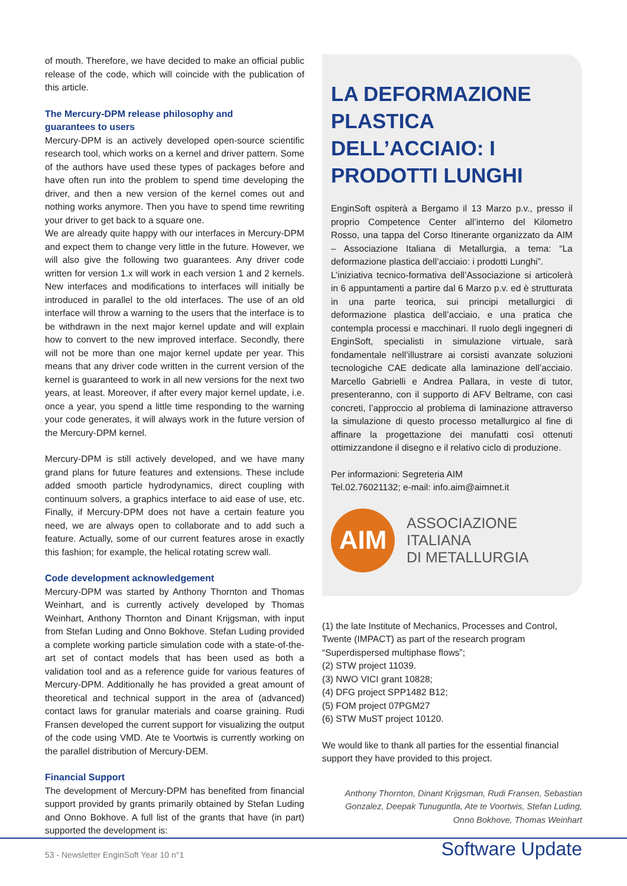of mouth. Therefore, we have decided to make an official public release of the code, which will coincide with the publication of this article.
The Mercury-DPM release philosophy and
guarantees to users
Mercury-DPM is an actively developed open-source scientific research tool, which works on a kernel and driver pattern. Some of the authors have used these types of packages before and have often run into the problem to spend time developing the driver, and then a new version of the kernel comes out and nothing works anymore. Then you have to spend time rewriting your driver to get back to a square one.
We are already quite happy with our interfaces in Mercury-DPM and expect them to change very little in the future. However, we will also give the following two guarantees. Any driver code written for version 1.x will work in each version 1 and 2 kernels. New interfaces and modifications to interfaces will initially be introduced in parallel to the old interfaces. The use of an old interface will throw a warning to the users that the interface is to be withdrawn in the next major kernel update and will explain how to convert to the new improved interface. Secondly, there will not be more than one major kernel update per year. This means that any driver code written in the current version of the kernel is guaranteed to work in all new versions for the next two years, at least. Moreover, if after every major kernel update, i.e. once a year, you spend a little time responding to the warning your code generates, it will always work in the future version of the Mercury-DPM kernel.
Mercury-DPM is still actively developed, and we have many grand plans for future features and extensions. These include added smooth particle hydrodynamics, direct coupling with continuum solvers, a graphics interface to aid ease of use, etc. Finally, if Mercury-DPM does not have a certain feature you need, we are always open to collaborate and to add such a feature. Actually, some of our current features arose in exactly this fashion; for example, the helical rotating screw wall.
Code development acknowledgement
Mercury-DPM was started by Anthony Thornton and Thomas Weinhart, and is currently actively developed by Thomas Weinhart, Anthony Thornton and Dinant Krijgsman, with input from Stefan Luding and Onno Bokhove. Stefan Luding provided a complete working particle simulation code with a state-of-the-art set of contact models that has been used as both a validation tool and as a reference guide for various features of Mercury-DPM. Additionally he has provided a great amount of theoretical and technical support in the area of (advanced) contact laws for granular materials and coarse graining. Rudi Fransen developed the current support for visualizing the output of the code using VMD. Ate te Voortwis is currently working on the parallel distribution of Mercury-DEM.
Financial Support
The development of Mercury-DPM has benefited from financial support provided by grants primarily obtained by Stefan Luding and Onno Bokhove. A full list of the grants that have (in part) supported the development is:
LA DEFORMAZIONE PLASTICA DELL’ACCIAIO: I PRODOTTI LUNGHI
EnginSoft ospiterà a Bergamo il 13 Marzo p.v., presso il proprio Competence Center all’interno del Kilometro Rosso, una tappa del Corso Itinerante organizzato da AIM – Associazione Italiana di Metallurgia, a tema: “La deformazione plastica dell’acciaio: i prodotti Lunghi”.
L’iniziativa tecnico-formativa dell’Associazione si articolerà in 6 appuntamenti a partire dal 6 Marzo p.v. ed è strutturata in una parte teorica, sui principi metallurgici di deformazione plastica dell’acciaio, e una pratica che contempla processi e macchinari. Il ruolo degli ingegneri di EnginSoft, specialisti in simulazione virtuale, sarà fondamentale nell’illustrare ai corsisti avanzate soluzioni tecnologiche CAE dedicate alla laminazione dell’acciaio. Marcello Gabrielli e Andrea Pallara, in veste di tutor, presenteranno, con il supporto di AFV Beltrame, con casi concreti, l’approccio al problema di laminazione attraverso la simulazione di questo processo metallurgico al fine di affinare la progettazione dei manufatti così ottenuti ottimizzandone il disegno e il relativo ciclo di produzione.
Per informazioni: Segreteria AIM
Tel.02.76021132; e-mail: info.aim@aimnet.it
AIM
ASSOCIAZIONE
ITALIANA
DI METALLURGIA
(1) the late Institute of Mechanics, Processes and Control, Twente (IMPACT) as part of the research program “Superdispersed multiphase flows”;
(2) STW project 11039.
(3) NWO VICI grant 10828;
(4) DFG project SPP1482 B12;
(5) FOM project 07PGM27
(6) STW MuST project 10120.
We would like to thank all parties for the essential financial support they have provided to this project.
Anthony Thornton, Dinant Krijgsman, Rudi Fransen, Sebastian Gonzalez, Deepak Tunuguntla, Ate te Voortwis, Stefan Luding, Onno Bokhove, Thomas Weinhart
53 - Newsletter EnginSoft Year 10 n°1 Software Update